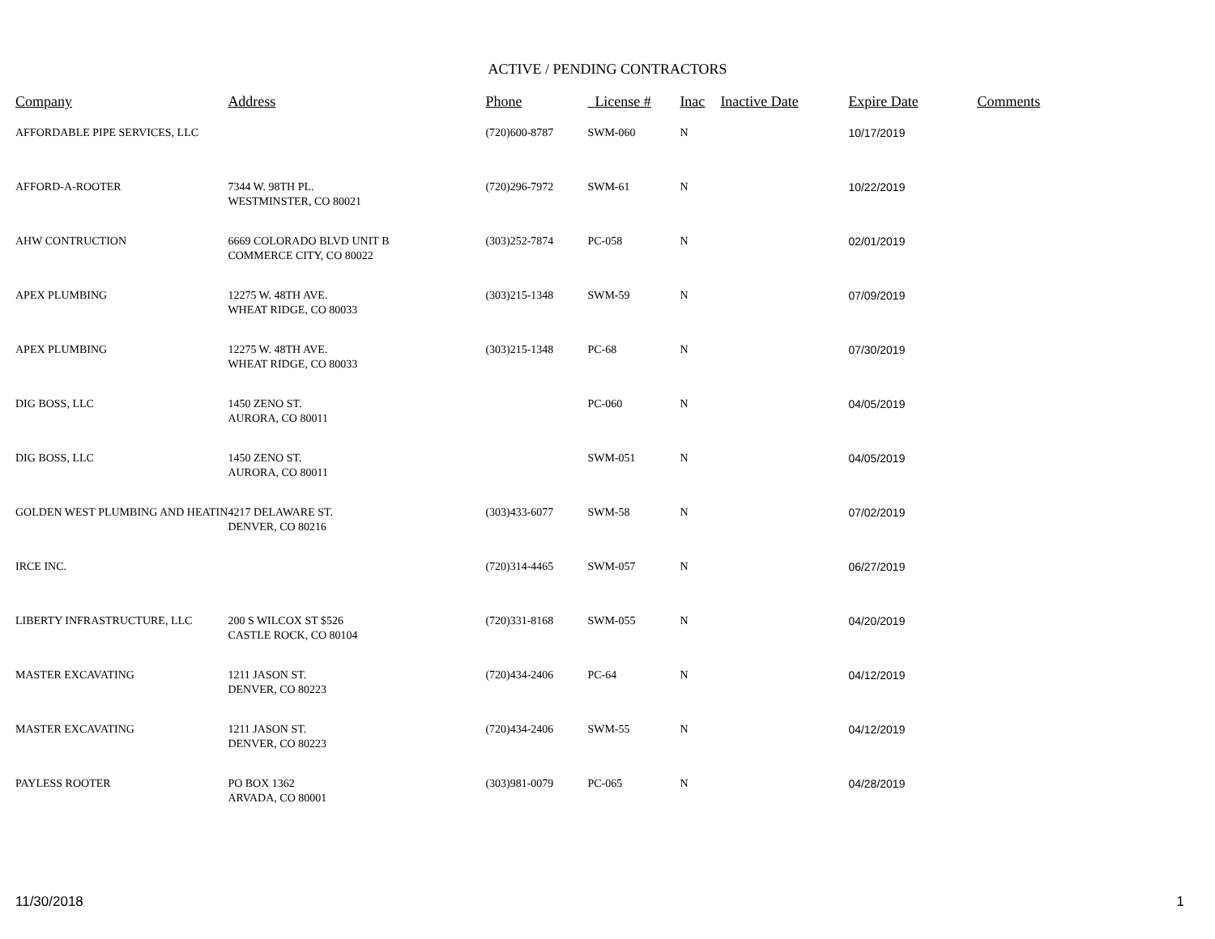ACTIVE / PENDING CONTRACTORS
| Company | Address | Phone | License # | Inac | Inactive Date | Expire Date | Comments |
| --- | --- | --- | --- | --- | --- | --- | --- |
| AFFORDABLE PIPE SERVICES, LLC | | (720)600-8787 | SWM-060 | N | | 10/17/2019 | |
| AFFORD-A-ROOTER | 7344 W. 98TH PL. WESTMINSTER, CO 80021 | (720)296-7972 | SWM-61 | N | | 10/22/2019 | |
| AHW CONTRUCTION | 6669 COLORADO BLVD UNIT B COMMERCE CITY, CO 80022 | (303)252-7874 | PC-058 | N | | 02/01/2019 | |
| APEX PLUMBING | 12275 W. 48TH AVE. WHEAT RIDGE, CO 80033 | (303)215-1348 | SWM-59 | N | | 07/09/2019 | |
| APEX PLUMBING | 12275 W. 48TH AVE. WHEAT RIDGE, CO 80033 | (303)215-1348 | PC-68 | N | | 07/30/2019 | |
| DIG BOSS, LLC | 1450 ZENO ST. AURORA, CO 80011 | | PC-060 | N | | 04/05/2019 | |
| DIG BOSS, LLC | 1450 ZENO ST. AURORA, CO 80011 | | SWM-051 | N | | 04/05/2019 | |
| GOLDEN WEST PLUMBING AND HEATIN | 4217 DELAWARE ST. DENVER, CO 80216 | (303)433-6077 | SWM-58 | N | | 07/02/2019 | |
| IRCE INC. | | (720)314-4465 | SWM-057 | N | | 06/27/2019 | |
| LIBERTY INFRASTRUCTURE, LLC | 200 S WILCOX ST $526 CASTLE ROCK, CO 80104 | (720)331-8168 | SWM-055 | N | | 04/20/2019 | |
| MASTER EXCAVATING | 1211 JASON ST. DENVER, CO 80223 | (720)434-2406 | PC-64 | N | | 04/12/2019 | |
| MASTER EXCAVATING | 1211 JASON ST. DENVER, CO 80223 | (720)434-2406 | SWM-55 | N | | 04/12/2019 | |
| PAYLESS ROOTER | PO BOX 1362 ARVADA, CO 80001 | (303)981-0079 | PC-065 | N | | 04/28/2019 | |
11/30/2018 1